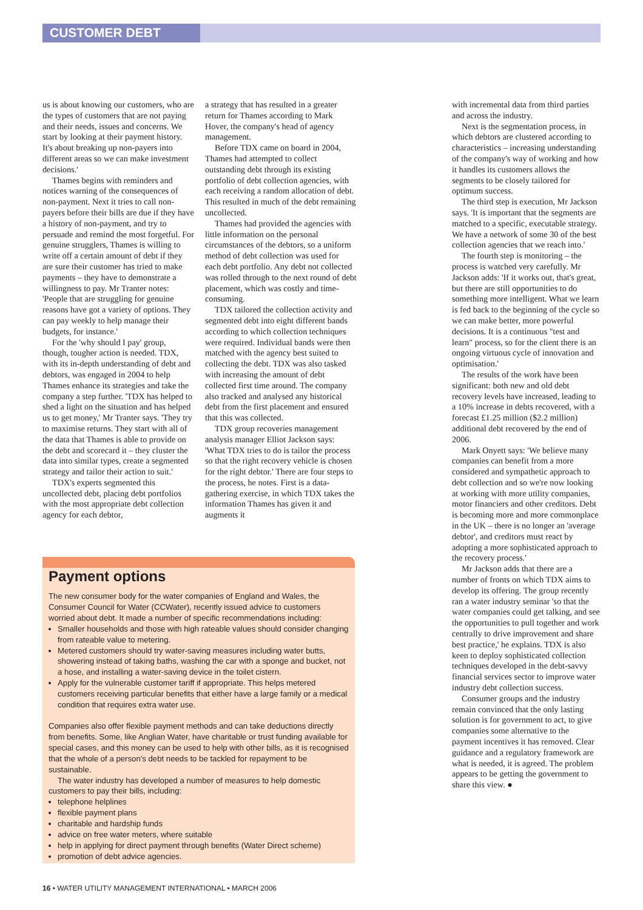CUSTOMER DEBT
us is about knowing our customers, who are the types of customers that are not paying and their needs, issues and concerns. We start by looking at their payment history. It's about breaking up non-payers into different areas so we can make investment decisions.'
Thames begins with reminders and notices warning of the consequences of non-payment. Next it tries to call non-payers before their bills are due if they have a history of non-payment, and try to persuade and remind the most forgetful. For genuine strugglers, Thames is willing to write off a certain amount of debt if they are sure their customer has tried to make payments – they have to demonstrate a willingness to pay. Mr Tranter notes: 'People that are struggling for genuine reasons have got a variety of options. They can pay weekly to help manage their budgets, for instance.'
For the 'why should I pay' group, though, tougher action is needed. TDX, with its in-depth understanding of debt and debtors, was engaged in 2004 to help Thames enhance its strategies and take the company a step further. 'TDX has helped to shed a light on the situation and has helped us to get money,' Mr Tranter says. 'They try to maximise returns. They start with all of the data that Thames is able to provide on the debt and scorecard it – they cluster the data into similar types, create a segmented strategy and tailor their action to suit.'
TDX's experts segmented this uncollected debt, placing debt portfolios with the most appropriate debt collection agency for each debtor,
a strategy that has resulted in a greater return for Thames according to Mark Hover, the company's head of agency management.
Before TDX came on board in 2004, Thames had attempted to collect outstanding debt through its existing portfolio of debt collection agencies, with each receiving a random allocation of debt. This resulted in much of the debt remaining uncollected.
Thames had provided the agencies with little information on the personal circumstances of the debtors, so a uniform method of debt collection was used for each debt portfolio. Any debt not collected was rolled through to the next round of debt placement, which was costly and time-consuming.
TDX tailored the collection activity and segmented debt into eight different bands according to which collection techniques were required. Individual bands were then matched with the agency best suited to collecting the debt. TDX was also tasked with increasing the amount of debt collected first time around. The company also tracked and analysed any historical debt from the first placement and ensured that this was collected.
TDX group recoveries management analysis manager Elliot Jackson says: 'What TDX tries to do is tailor the process so that the right recovery vehicle is chosen for the right debtor.' There are four steps to the process, he notes. First is a data-gathering exercise, in which TDX takes the information Thames has given it and augments it
with incremental data from third parties and across the industry.
Next is the segmentation process, in which debtors are clustered according to characteristics – increasing understanding of the company's way of working and how it handles its customers allows the segments to be closely tailored for optimum success.
The third step is execution, Mr Jackson says. 'It is important that the segments are matched to a specific, executable strategy. We have a network of some 30 of the best collection agencies that we reach into.'
The fourth step is monitoring – the process is watched very carefully. Mr Jackson adds: 'If it works out, that's great, but there are still opportunities to do something more intelligent. What we learn is fed back to the beginning of the cycle so we can make better, more powerful decisions. It is a continuous "test and learn" process, so for the client there is an ongoing virtuous cycle of innovation and optimisation.'
The results of the work have been significant: both new and old debt recovery levels have increased, leading to a 10% increase in debts recovered, with a forecast £1.25 million ($2.2 million) additional debt recovered by the end of 2006.
Mark Onyett says: 'We believe many companies can benefit from a more considered and sympathetic approach to debt collection and so we're now looking at working with more utility companies, motor financiers and other creditors. Debt is becoming more and more commonplace in the UK – there is no longer an 'average debtor', and creditors must react by adopting a more sophisticated approach to the recovery process.'
Mr Jackson adds that there are a number of fronts on which TDX aims to develop its offering. The group recently ran a water industry seminar 'so that the water companies could get talking, and see the opportunities to pull together and work centrally to drive improvement and share best practice,' he explains. TDX is also keen to deploy sophisticated collection techniques developed in the debt-savvy financial services sector to improve water industry debt collection success.
Consumer groups and the industry remain convinced that the only lasting solution is for government to act, to give companies some alternative to the payment incentives it has removed. Clear guidance and a regulatory framework are what is needed, it is agreed. The problem appears to be getting the government to share this view. ●
Payment options
The new consumer body for the water companies of England and Wales, the Consumer Council for Water (CCWater), recently issued advice to customers worried about debt. It made a number of specific recommendations including:
Smaller households and those with high rateable values should consider changing from rateable value to metering.
Metered customers should try water-saving measures including water butts, showering instead of taking baths, washing the car with a sponge and bucket, not a hose, and installing a water-saving device in the toilet cistern.
Apply for the vulnerable customer tariff if appropriate. This helps metered customers receiving particular benefits that either have a large family or a medical condition that requires extra water use.
Companies also offer flexible payment methods and can take deductions directly from benefits. Some, like Anglian Water, have charitable or trust funding available for special cases, and this money can be used to help with other bills, as it is recognised that the whole of a person's debt needs to be tackled for repayment to be sustainable.
The water industry has developed a number of measures to help domestic customers to pay their bills, including:
telephone helplines
flexible payment plans
charitable and hardship funds
advice on free water meters, where suitable
help in applying for direct payment through benefits (Water Direct scheme)
promotion of debt advice agencies.
16 • WATER UTILITY MANAGEMENT INTERNATIONAL • MARCH 2006